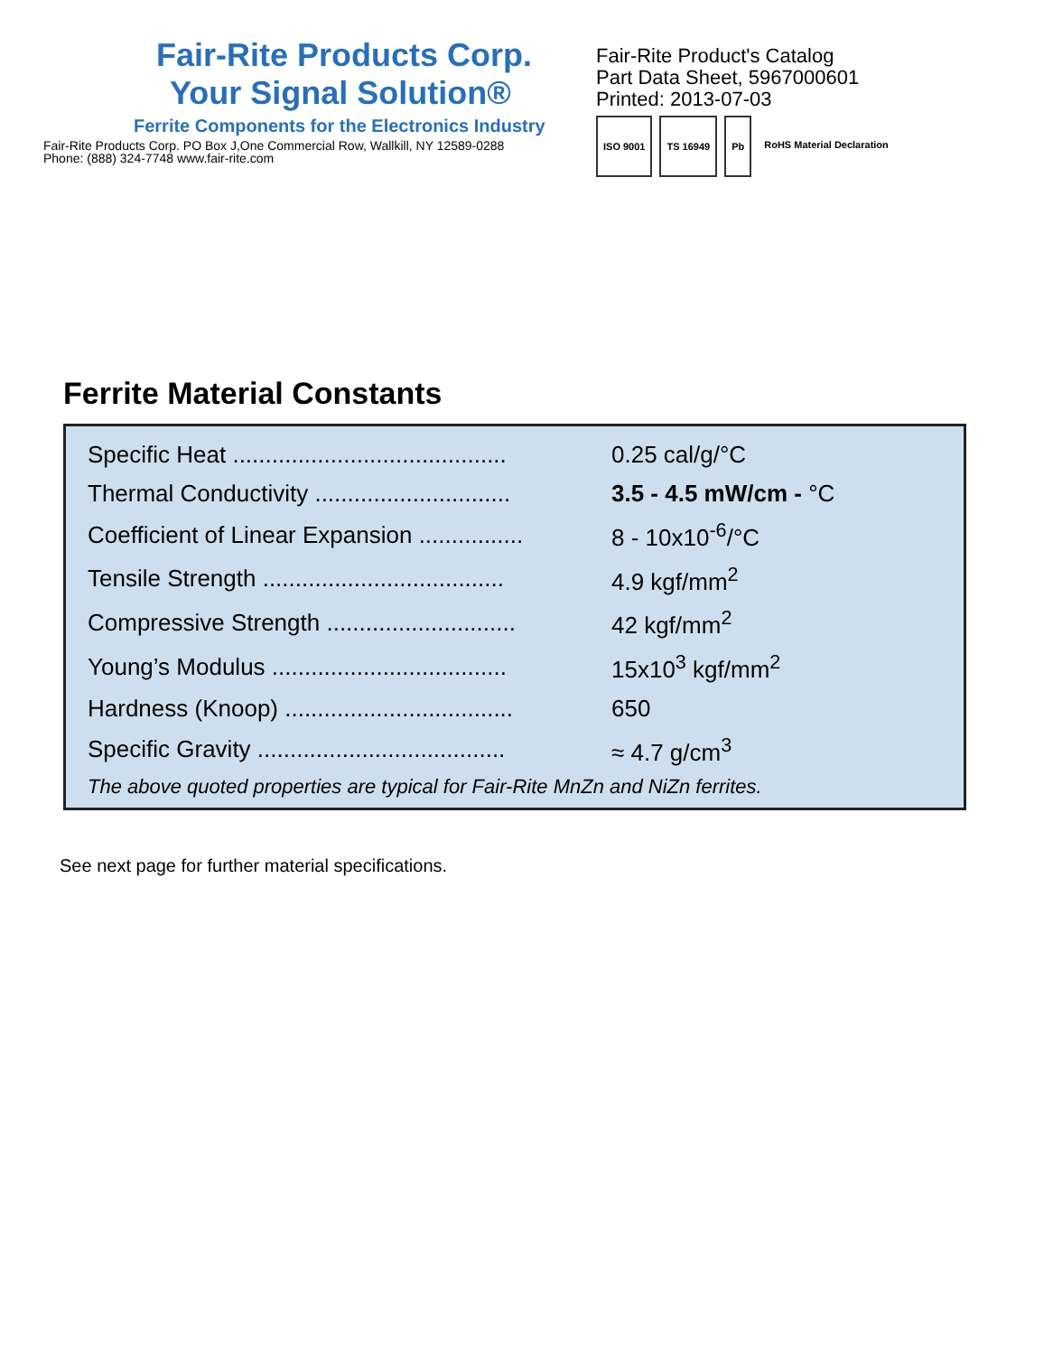Fair-Rite Products Corp.
Your Signal Solution®
Ferrite Components for the Electronics Industry
Fair-Rite Products Corp. PO Box J,One Commercial Row, Wallkill, NY 12589-0288
Phone: (888) 324-7748 www.fair-rite.com
Fair-Rite Product's Catalog
Part Data Sheet, 5967000601
Printed: 2013-07-03
ISO 9001 TS 16949 Pb RoHS Material Declaration
Ferrite Material Constants
| Specific Heat .......................................... | 0.25 cal/g/°C |
| Thermal Conductivity .............................. | 3.5 - 4.5 mW/cm - °C |
| Coefficient of Linear Expansion ................ | 8 - 10x10<sup>-6</sup>/°C |
| Tensile Strength ..................................... | 4.9 kgf/mm<sup>2</sup> |
| Compressive Strength ............................. | 42 kgf/mm<sup>2</sup> |
| Young’s Modulus .................................... | 15x10<sup>3</sup> kgf/mm<sup>2</sup> |
| Hardness (Knoop) ................................... | 650 |
| Specific Gravity ...................................... | ≈ 4.7 g/cm<sup>3</sup> |
The above quoted properties are typical for Fair-Rite MnZn and NiZn ferrites.
See next page for further material specifications.